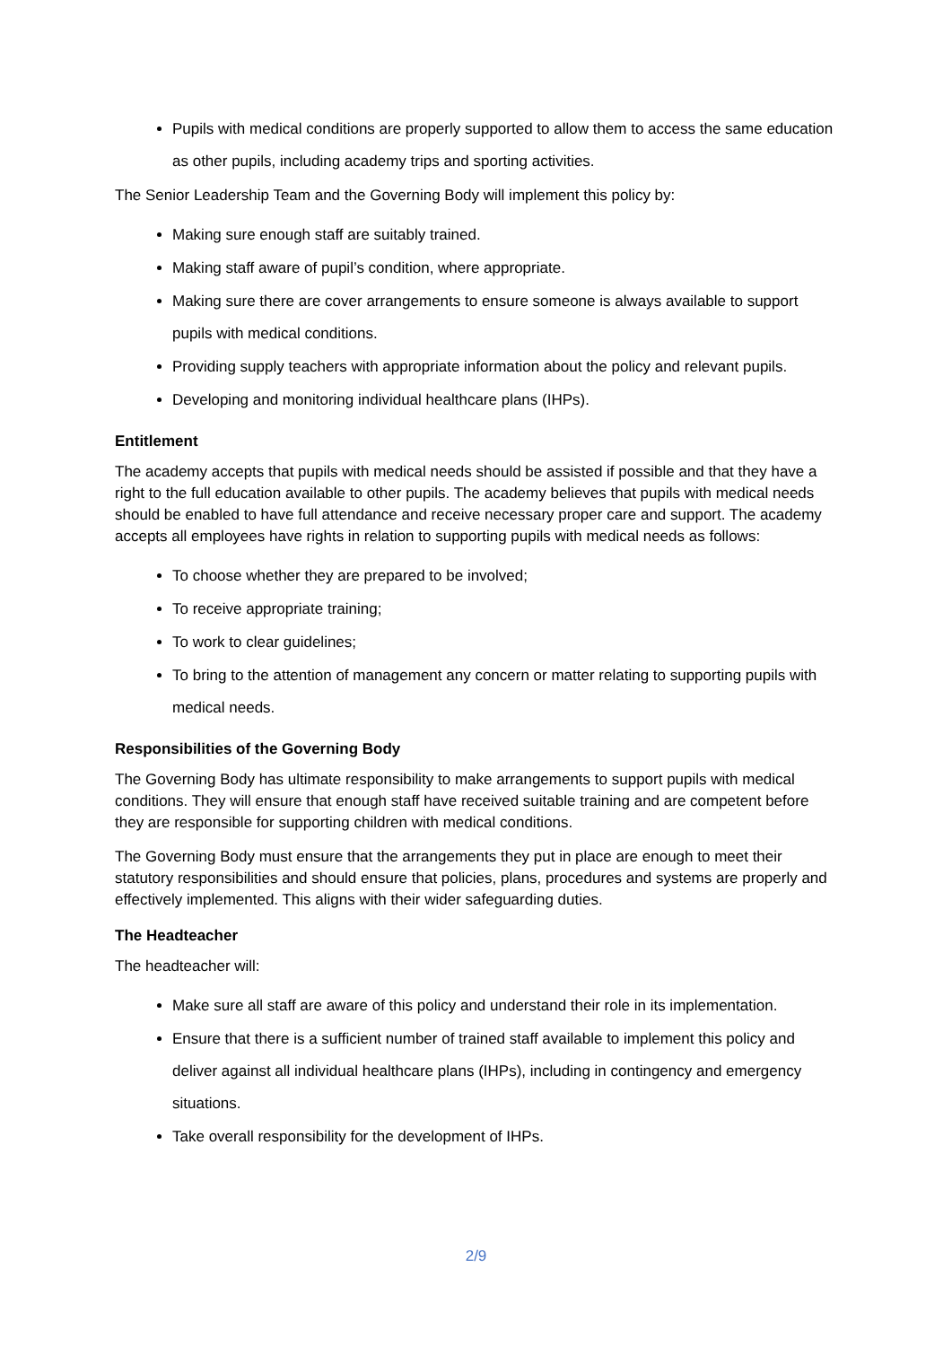Pupils with medical conditions are properly supported to allow them to access the same education as other pupils, including academy trips and sporting activities.
The Senior Leadership Team and the Governing Body will implement this policy by:
Making sure enough staff are suitably trained.
Making staff aware of pupil’s condition, where appropriate.
Making sure there are cover arrangements to ensure someone is always available to support pupils with medical conditions.
Providing supply teachers with appropriate information about the policy and relevant pupils.
Developing and monitoring individual healthcare plans (IHPs).
Entitlement
The academy accepts that pupils with medical needs should be assisted if possible and that they have a right to the full education available to other pupils. The academy believes that pupils with medical needs should be enabled to have full attendance and receive necessary proper care and support. The academy accepts all employees have rights in relation to supporting pupils with medical needs as follows:
To choose whether they are prepared to be involved;
To receive appropriate training;
To work to clear guidelines;
To bring to the attention of management any concern or matter relating to supporting pupils with medical needs.
Responsibilities of the Governing Body
The Governing Body has ultimate responsibility to make arrangements to support pupils with medical conditions. They will ensure that enough staff have received suitable training and are competent before they are responsible for supporting children with medical conditions.
The Governing Body must ensure that the arrangements they put in place are enough to meet their statutory responsibilities and should ensure that policies, plans, procedures and systems are properly and effectively implemented. This aligns with their wider safeguarding duties.
The Headteacher
The headteacher will:
Make sure all staff are aware of this policy and understand their role in its implementation.
Ensure that there is a sufficient number of trained staff available to implement this policy and deliver against all individual healthcare plans (IHPs), including in contingency and emergency situations.
Take overall responsibility for the development of IHPs.
2/9